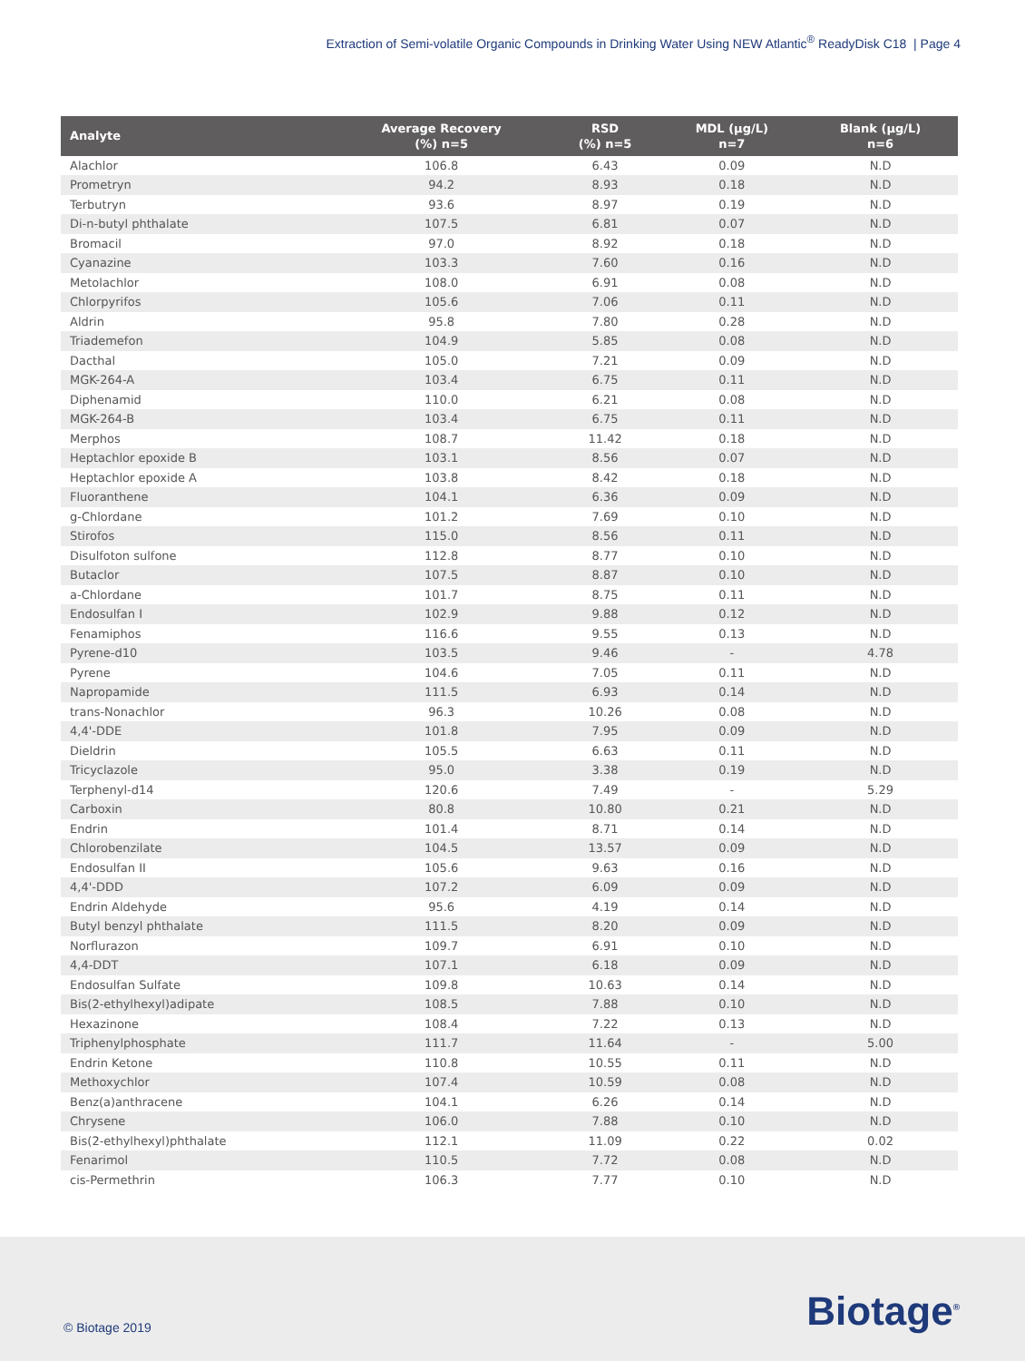Extraction of Semi-volatile Organic Compounds in Drinking Water Using NEW Atlantic<sup>®</sup> ReadyDisk C18 | Page 4
| Analyte | Average Recovery (%) n=5 | RSD (%) n=5 | MDL (µg/L) n=7 | Blank (µg/L) n=6 |
| --- | --- | --- | --- | --- |
| Alachlor | 106.8 | 6.43 | 0.09 | N.D |
| Prometryn | 94.2 | 8.93 | 0.18 | N.D |
| Terbutryn | 93.6 | 8.97 | 0.19 | N.D |
| Di-n-butyl phthalate | 107.5 | 6.81 | 0.07 | N.D |
| Bromacil | 97.0 | 8.92 | 0.18 | N.D |
| Cyanazine | 103.3 | 7.60 | 0.16 | N.D |
| Metolachlor | 108.0 | 6.91 | 0.08 | N.D |
| Chlorpyrifos | 105.6 | 7.06 | 0.11 | N.D |
| Aldrin | 95.8 | 7.80 | 0.28 | N.D |
| Triademefon | 104.9 | 5.85 | 0.08 | N.D |
| Dacthal | 105.0 | 7.21 | 0.09 | N.D |
| MGK-264-A | 103.4 | 6.75 | 0.11 | N.D |
| Diphenamid | 110.0 | 6.21 | 0.08 | N.D |
| MGK-264-B | 103.4 | 6.75 | 0.11 | N.D |
| Merphos | 108.7 | 11.42 | 0.18 | N.D |
| Heptachlor epoxide B | 103.1 | 8.56 | 0.07 | N.D |
| Heptachlor epoxide A | 103.8 | 8.42 | 0.18 | N.D |
| Fluoranthene | 104.1 | 6.36 | 0.09 | N.D |
| g-Chlordane | 101.2 | 7.69 | 0.10 | N.D |
| Stirofos | 115.0 | 8.56 | 0.11 | N.D |
| Disulfoton sulfone | 112.8 | 8.77 | 0.10 | N.D |
| Butaclor | 107.5 | 8.87 | 0.10 | N.D |
| a-Chlordane | 101.7 | 8.75 | 0.11 | N.D |
| Endosulfan I | 102.9 | 9.88 | 0.12 | N.D |
| Fenamiphos | 116.6 | 9.55 | 0.13 | N.D |
| Pyrene-d10 | 103.5 | 9.46 | - | 4.78 |
| Pyrene | 104.6 | 7.05 | 0.11 | N.D |
| Napropamide | 111.5 | 6.93 | 0.14 | N.D |
| trans-Nonachlor | 96.3 | 10.26 | 0.08 | N.D |
| 4,4'-DDE | 101.8 | 7.95 | 0.09 | N.D |
| Dieldrin | 105.5 | 6.63 | 0.11 | N.D |
| Tricyclazole | 95.0 | 3.38 | 0.19 | N.D |
| Terphenyl-d14 | 120.6 | 7.49 | - | 5.29 |
| Carboxin | 80.8 | 10.80 | 0.21 | N.D |
| Endrin | 101.4 | 8.71 | 0.14 | N.D |
| Chlorobenzilate | 104.5 | 13.57 | 0.09 | N.D |
| Endosulfan II | 105.6 | 9.63 | 0.16 | N.D |
| 4,4'-DDD | 107.2 | 6.09 | 0.09 | N.D |
| Endrin Aldehyde | 95.6 | 4.19 | 0.14 | N.D |
| Butyl benzyl phthalate | 111.5 | 8.20 | 0.09 | N.D |
| Norflurazon | 109.7 | 6.91 | 0.10 | N.D |
| 4,4-DDT | 107.1 | 6.18 | 0.09 | N.D |
| Endosulfan Sulfate | 109.8 | 10.63 | 0.14 | N.D |
| Bis(2-ethylhexyl)adipate | 108.5 | 7.88 | 0.10 | N.D |
| Hexazinone | 108.4 | 7.22 | 0.13 | N.D |
| Triphenylphosphate | 111.7 | 11.64 | - | 5.00 |
| Endrin Ketone | 110.8 | 10.55 | 0.11 | N.D |
| Methoxychlor | 107.4 | 10.59 | 0.08 | N.D |
| Benz(a)anthracene | 104.1 | 6.26 | 0.14 | N.D |
| Chrysene | 106.0 | 7.88 | 0.10 | N.D |
| Bis(2-ethylhexyl)phthalate | 112.1 | 11.09 | 0.22 | 0.02 |
| Fenarimol | 110.5 | 7.72 | 0.08 | N.D |
| cis-Permethrin | 106.3 | 7.77 | 0.10 | N.D |
© Biotage 2019 Biotage<sup>®</sup>